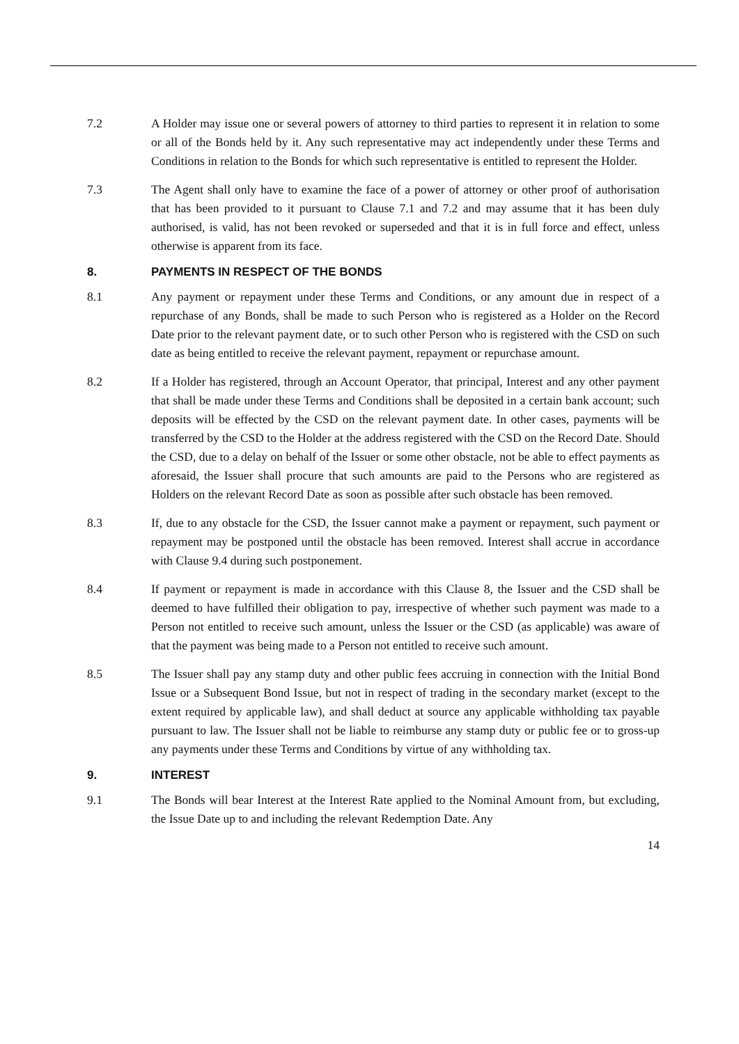7.2 A Holder may issue one or several powers of attorney to third parties to represent it in relation to some or all of the Bonds held by it. Any such representative may act independently under these Terms and Conditions in relation to the Bonds for which such representative is entitled to represent the Holder.
7.3 The Agent shall only have to examine the face of a power of attorney or other proof of authorisation that has been provided to it pursuant to Clause 7.1 and 7.2 and may assume that it has been duly authorised, is valid, has not been revoked or superseded and that it is in full force and effect, unless otherwise is apparent from its face.
8. PAYMENTS IN RESPECT OF THE BONDS
8.1 Any payment or repayment under these Terms and Conditions, or any amount due in respect of a repurchase of any Bonds, shall be made to such Person who is registered as a Holder on the Record Date prior to the relevant payment date, or to such other Person who is registered with the CSD on such date as being entitled to receive the relevant payment, repayment or repurchase amount.
8.2 If a Holder has registered, through an Account Operator, that principal, Interest and any other payment that shall be made under these Terms and Conditions shall be deposited in a certain bank account; such deposits will be effected by the CSD on the relevant payment date. In other cases, payments will be transferred by the CSD to the Holder at the address registered with the CSD on the Record Date. Should the CSD, due to a delay on behalf of the Issuer or some other obstacle, not be able to effect payments as aforesaid, the Issuer shall procure that such amounts are paid to the Persons who are registered as Holders on the relevant Record Date as soon as possible after such obstacle has been removed.
8.3 If, due to any obstacle for the CSD, the Issuer cannot make a payment or repayment, such payment or repayment may be postponed until the obstacle has been removed. Interest shall accrue in accordance with Clause 9.4 during such postponement.
8.4 If payment or repayment is made in accordance with this Clause 8, the Issuer and the CSD shall be deemed to have fulfilled their obligation to pay, irrespective of whether such payment was made to a Person not entitled to receive such amount, unless the Issuer or the CSD (as applicable) was aware of that the payment was being made to a Person not entitled to receive such amount.
8.5 The Issuer shall pay any stamp duty and other public fees accruing in connection with the Initial Bond Issue or a Subsequent Bond Issue, but not in respect of trading in the secondary market (except to the extent required by applicable law), and shall deduct at source any applicable withholding tax payable pursuant to law. The Issuer shall not be liable to reimburse any stamp duty or public fee or to gross-up any payments under these Terms and Conditions by virtue of any withholding tax.
9. INTEREST
9.1 The Bonds will bear Interest at the Interest Rate applied to the Nominal Amount from, but excluding, the Issue Date up to and including the relevant Redemption Date. Any
14